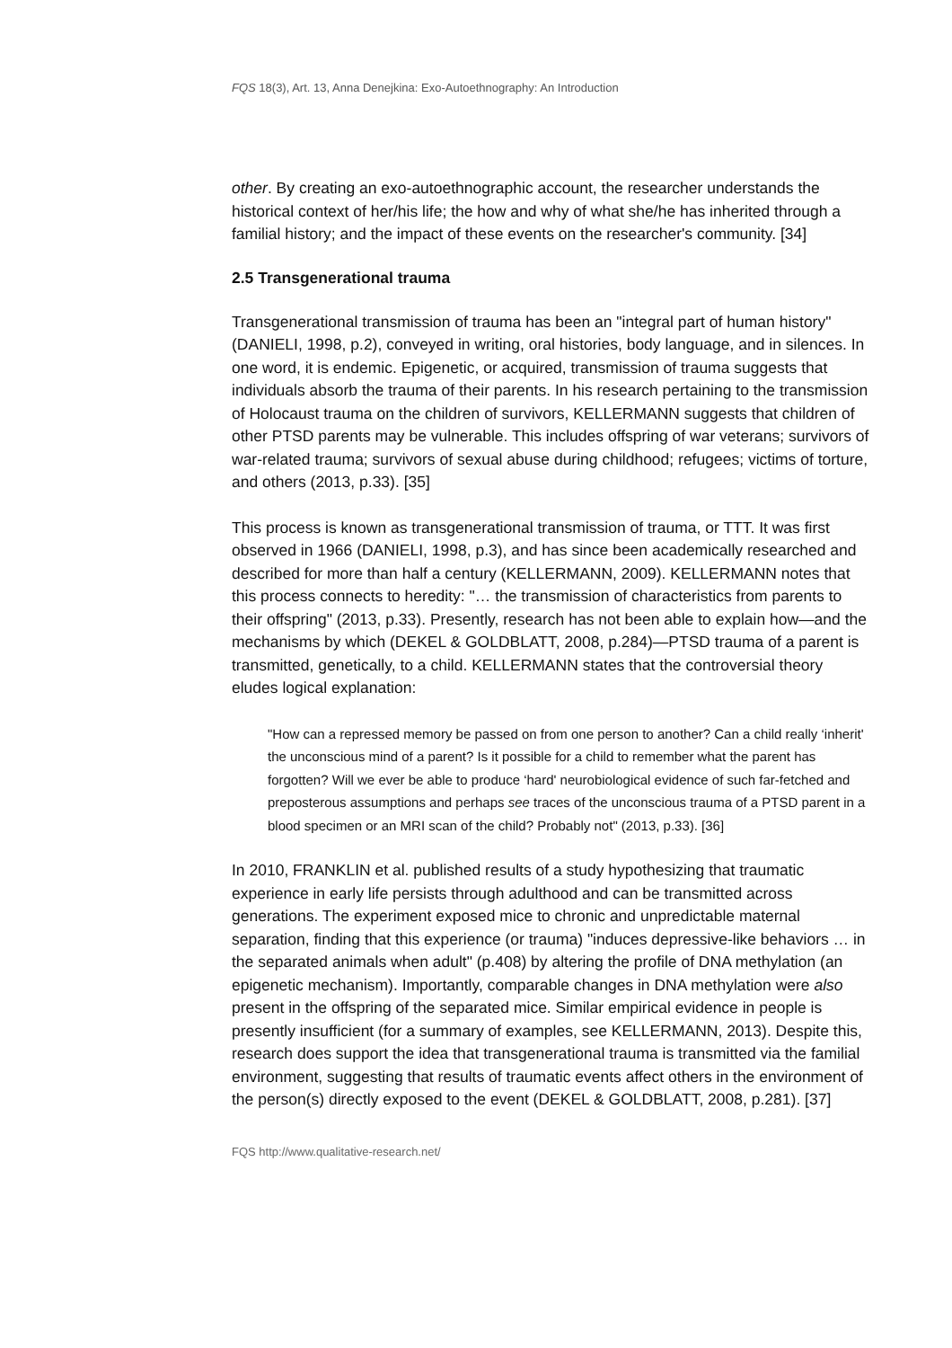FQS 18(3), Art. 13, Anna Denejkina: Exo-Autoethnography: An Introduction
other. By creating an exo-autoethnographic account, the researcher understands the historical context of her/his life; the how and why of what she/he has inherited through a familial history; and the impact of these events on the researcher's community. [34]
2.5 Transgenerational trauma
Transgenerational transmission of trauma has been an "integral part of human history" (DANIELI, 1998, p.2), conveyed in writing, oral histories, body language, and in silences. In one word, it is endemic. Epigenetic, or acquired, transmission of trauma suggests that individuals absorb the trauma of their parents. In his research pertaining to the transmission of Holocaust trauma on the children of survivors, KELLERMANN suggests that children of other PTSD parents may be vulnerable. This includes offspring of war veterans; survivors of war-related trauma; survivors of sexual abuse during childhood; refugees; victims of torture, and others (2013, p.33). [35]
This process is known as transgenerational transmission of trauma, or TTT. It was first observed in 1966 (DANIELI, 1998, p.3), and has since been academically researched and described for more than half a century (KELLERMANN, 2009). KELLERMANN notes that this process connects to heredity: "… the transmission of characteristics from parents to their offspring" (2013, p.33). Presently, research has not been able to explain how—and the mechanisms by which (DEKEL & GOLDBLATT, 2008, p.284)—PTSD trauma of a parent is transmitted, genetically, to a child. KELLERMANN states that the controversial theory eludes logical explanation:
"How can a repressed memory be passed on from one person to another? Can a child really ‘inherit' the unconscious mind of a parent? Is it possible for a child to remember what the parent has forgotten? Will we ever be able to produce ‘hard' neurobiological evidence of such far-fetched and preposterous assumptions and perhaps see traces of the unconscious trauma of a PTSD parent in a blood specimen or an MRI scan of the child? Probably not" (2013, p.33). [36]
In 2010, FRANKLIN et al. published results of a study hypothesizing that traumatic experience in early life persists through adulthood and can be transmitted across generations. The experiment exposed mice to chronic and unpredictable maternal separation, finding that this experience (or trauma) "induces depressive-like behaviors … in the separated animals when adult" (p.408) by altering the profile of DNA methylation (an epigenetic mechanism). Importantly, comparable changes in DNA methylation were also present in the offspring of the separated mice. Similar empirical evidence in people is presently insufficient (for a summary of examples, see KELLERMANN, 2013). Despite this, research does support the idea that transgenerational trauma is transmitted via the familial environment, suggesting that results of traumatic events affect others in the environment of the person(s) directly exposed to the event (DEKEL & GOLDBLATT, 2008, p.281). [37]
FQS http://www.qualitative-research.net/